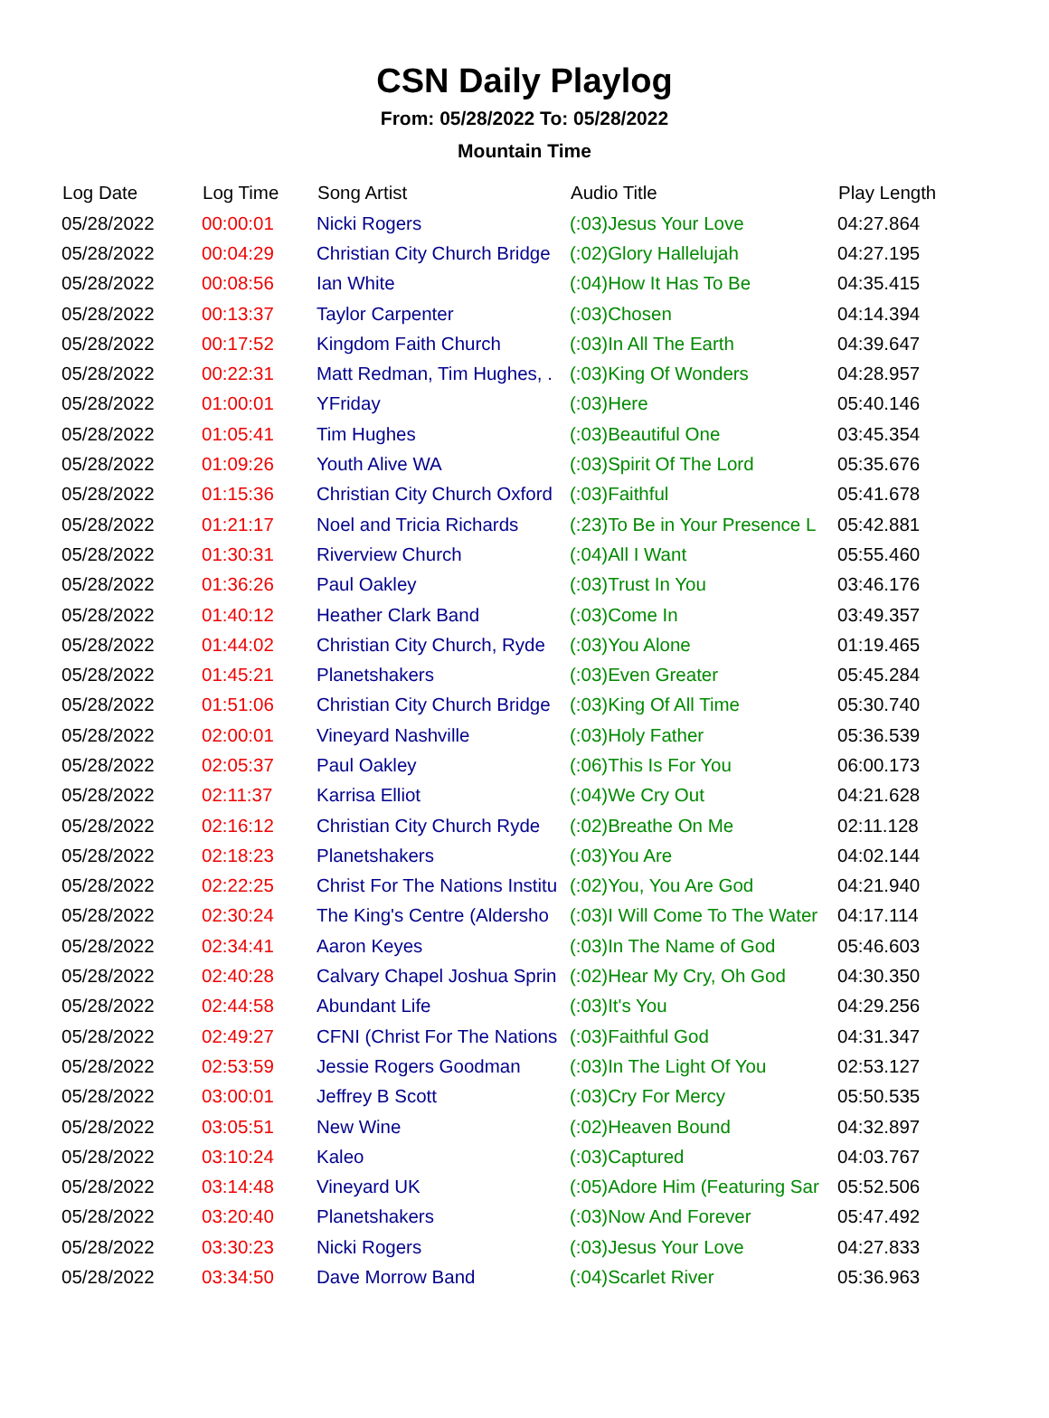CSN Daily Playlog
From: 05/28/2022 To: 05/28/2022
Mountain Time
| Log Date | Log Time | Song Artist | Audio Title | Play Length |
| --- | --- | --- | --- | --- |
| 05/28/2022 | 00:00:01 | Nicki Rogers | (:03)Jesus Your Love | 04:27.864 |
| 05/28/2022 | 00:04:29 | Christian City Church Bridge | (:02)Glory Hallelujah | 04:27.195 |
| 05/28/2022 | 00:08:56 | Ian White | (:04)How It Has To Be | 04:35.415 |
| 05/28/2022 | 00:13:37 | Taylor Carpenter | (:03)Chosen | 04:14.394 |
| 05/28/2022 | 00:17:52 | Kingdom Faith Church | (:03)In All The Earth | 04:39.647 |
| 05/28/2022 | 00:22:31 | Matt Redman, Tim Hughes, . | (:03)King Of Wonders | 04:28.957 |
| 05/28/2022 | 01:00:01 | YFriday | (:03)Here | 05:40.146 |
| 05/28/2022 | 01:05:41 | Tim Hughes | (:03)Beautiful One | 03:45.354 |
| 05/28/2022 | 01:09:26 | Youth Alive WA | (:03)Spirit Of The Lord | 05:35.676 |
| 05/28/2022 | 01:15:36 | Christian City Church Oxford | (:03)Faithful | 05:41.678 |
| 05/28/2022 | 01:21:17 | Noel and Tricia Richards | (:23)To Be in Your Presence L | 05:42.881 |
| 05/28/2022 | 01:30:31 | Riverview Church | (:04)All I Want | 05:55.460 |
| 05/28/2022 | 01:36:26 | Paul Oakley | (:03)Trust In You | 03:46.176 |
| 05/28/2022 | 01:40:12 | Heather Clark Band | (:03)Come In | 03:49.357 |
| 05/28/2022 | 01:44:02 | Christian City Church, Ryde | (:03)You Alone | 01:19.465 |
| 05/28/2022 | 01:45:21 | Planetshakers | (:03)Even Greater | 05:45.284 |
| 05/28/2022 | 01:51:06 | Christian City Church Bridge | (:03)King Of All Time | 05:30.740 |
| 05/28/2022 | 02:00:01 | Vineyard Nashville | (:03)Holy Father | 05:36.539 |
| 05/28/2022 | 02:05:37 | Paul Oakley | (:06)This Is For You | 06:00.173 |
| 05/28/2022 | 02:11:37 | Karrisa Elliot | (:04)We Cry Out | 04:21.628 |
| 05/28/2022 | 02:16:12 | Christian City Church Ryde | (:02)Breathe On Me | 02:11.128 |
| 05/28/2022 | 02:18:23 | Planetshakers | (:03)You Are | 04:02.144 |
| 05/28/2022 | 02:22:25 | Christ For The Nations Institu | (:02)You, You Are God | 04:21.940 |
| 05/28/2022 | 02:30:24 | The King's Centre (Aldersho | (:03)I Will Come To The Water | 04:17.114 |
| 05/28/2022 | 02:34:41 | Aaron Keyes | (:03)In The Name of God | 05:46.603 |
| 05/28/2022 | 02:40:28 | Calvary Chapel Joshua Sprin | (:02)Hear My Cry, Oh God | 04:30.350 |
| 05/28/2022 | 02:44:58 | Abundant Life | (:03)It's You | 04:29.256 |
| 05/28/2022 | 02:49:27 | CFNI (Christ For The Nations | (:03)Faithful God | 04:31.347 |
| 05/28/2022 | 02:53:59 | Jessie Rogers Goodman | (:03)In The Light Of You | 02:53.127 |
| 05/28/2022 | 03:00:01 | Jeffrey B Scott | (:03)Cry For Mercy | 05:50.535 |
| 05/28/2022 | 03:05:51 | New Wine | (:02)Heaven Bound | 04:32.897 |
| 05/28/2022 | 03:10:24 | Kaleo | (:03)Captured | 04:03.767 |
| 05/28/2022 | 03:14:48 | Vineyard UK | (:05)Adore Him (Featuring Sar | 05:52.506 |
| 05/28/2022 | 03:20:40 | Planetshakers | (:03)Now And Forever | 05:47.492 |
| 05/28/2022 | 03:30:23 | Nicki Rogers | (:03)Jesus Your Love | 04:27.833 |
| 05/28/2022 | 03:34:50 | Dave Morrow Band | (:04)Scarlet River | 05:36.963 |